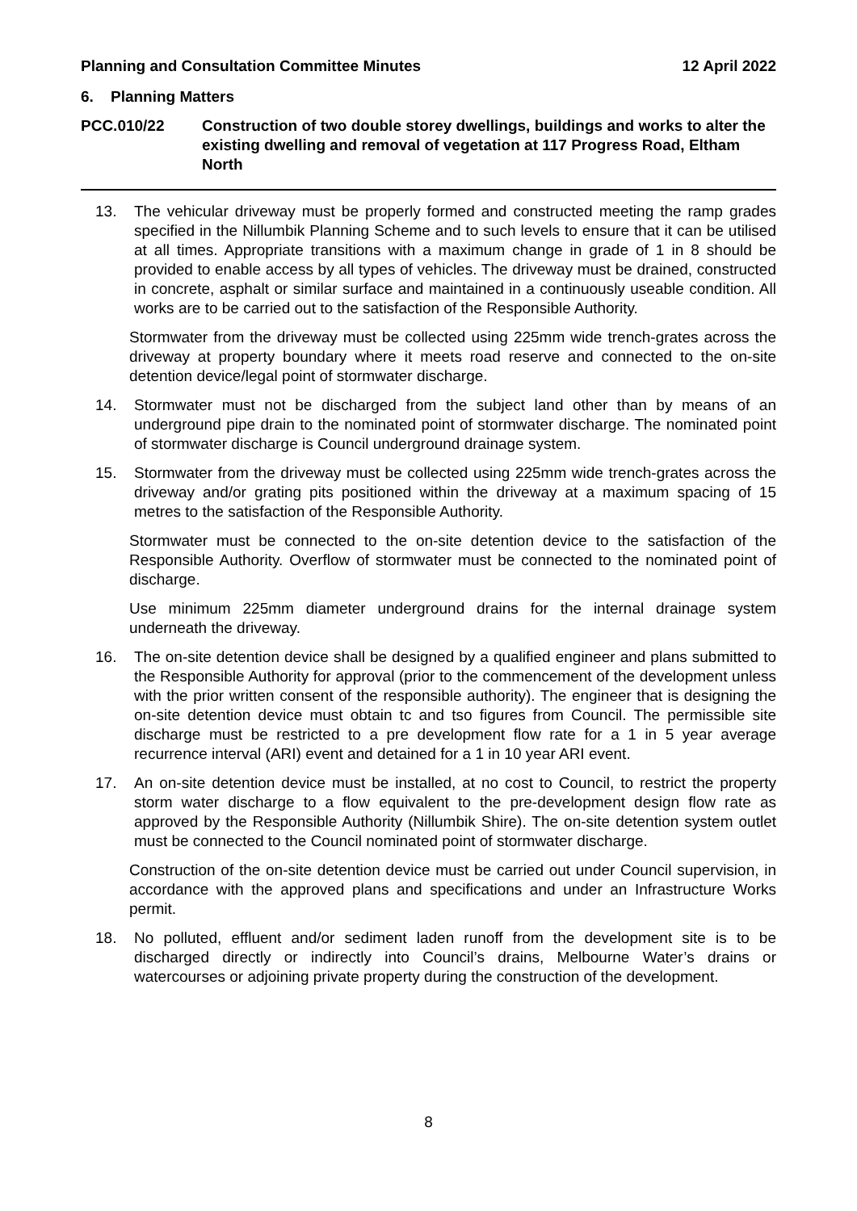Planning and Consultation Committee Minutes 12 April 2022
6. Planning Matters
PCC.010/22 Construction of two double storey dwellings, buildings and works to alter the existing dwelling and removal of vegetation at 117 Progress Road, Eltham North
13. The vehicular driveway must be properly formed and constructed meeting the ramp grades specified in the Nillumbik Planning Scheme and to such levels to ensure that it can be utilised at all times. Appropriate transitions with a maximum change in grade of 1 in 8 should be provided to enable access by all types of vehicles. The driveway must be drained, constructed in concrete, asphalt or similar surface and maintained in a continuously useable condition. All works are to be carried out to the satisfaction of the Responsible Authority.
Stormwater from the driveway must be collected using 225mm wide trench-grates across the driveway at property boundary where it meets road reserve and connected to the on-site detention device/legal point of stormwater discharge.
14. Stormwater must not be discharged from the subject land other than by means of an underground pipe drain to the nominated point of stormwater discharge. The nominated point of stormwater discharge is Council underground drainage system.
15. Stormwater from the driveway must be collected using 225mm wide trench-grates across the driveway and/or grating pits positioned within the driveway at a maximum spacing of 15 metres to the satisfaction of the Responsible Authority.
Stormwater must be connected to the on-site detention device to the satisfaction of the Responsible Authority. Overflow of stormwater must be connected to the nominated point of discharge.
Use minimum 225mm diameter underground drains for the internal drainage system underneath the driveway.
16. The on-site detention device shall be designed by a qualified engineer and plans submitted to the Responsible Authority for approval (prior to the commencement of the development unless with the prior written consent of the responsible authority). The engineer that is designing the on-site detention device must obtain tc and tso figures from Council. The permissible site discharge must be restricted to a pre development flow rate for a 1 in 5 year average recurrence interval (ARI) event and detained for a 1 in 10 year ARI event.
17. An on-site detention device must be installed, at no cost to Council, to restrict the property storm water discharge to a flow equivalent to the pre-development design flow rate as approved by the Responsible Authority (Nillumbik Shire). The on-site detention system outlet must be connected to the Council nominated point of stormwater discharge.
Construction of the on-site detention device must be carried out under Council supervision, in accordance with the approved plans and specifications and under an Infrastructure Works permit.
18. No polluted, effluent and/or sediment laden runoff from the development site is to be discharged directly or indirectly into Council’s drains, Melbourne Water’s drains or watercourses or adjoining private property during the construction of the development.
8